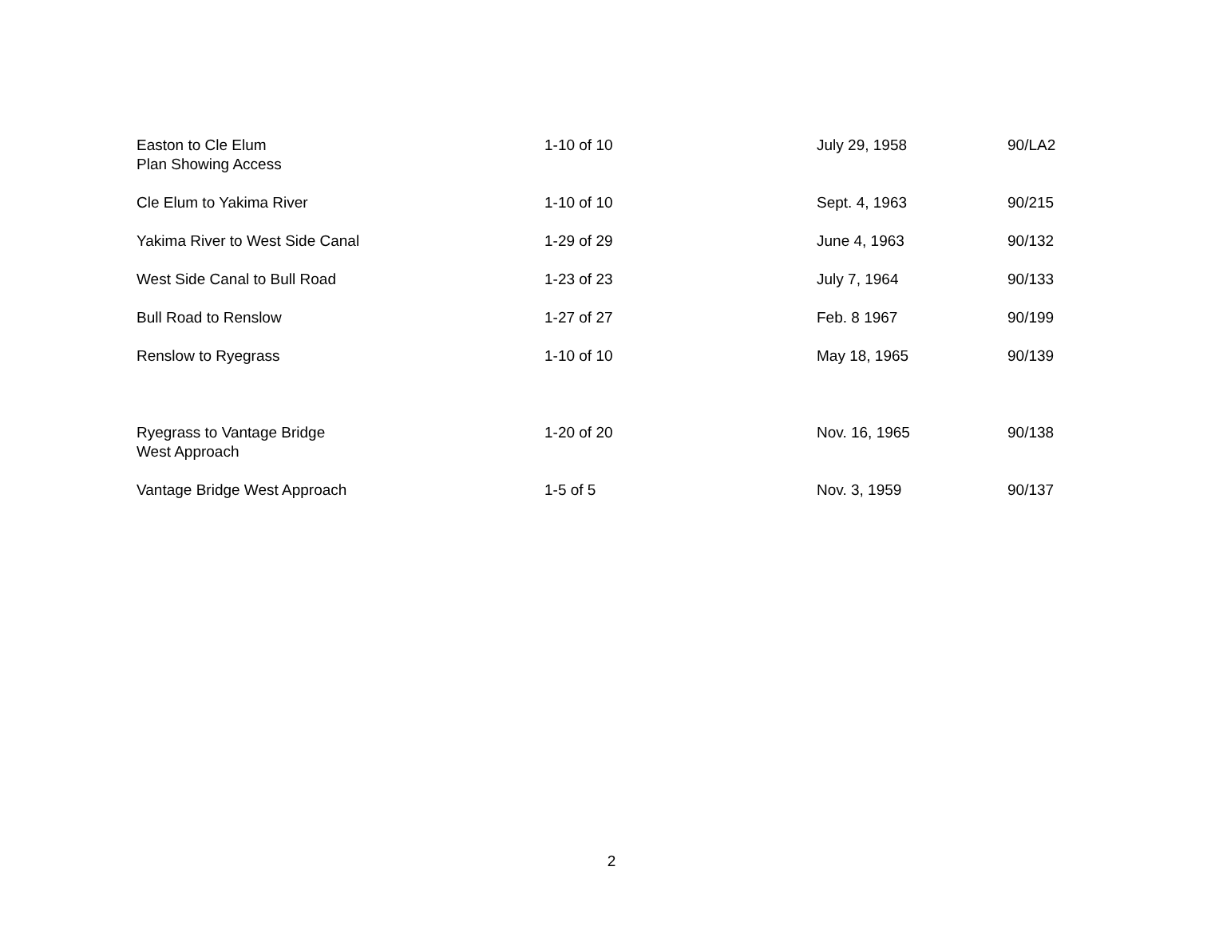| Easton to Cle Elum Plan Showing Access | 1-10 of 10 | July 29, 1958 | 90/LA2 |
| Cle Elum to Yakima River | 1-10 of 10 | Sept. 4, 1963 | 90/215 |
| Yakima River to West Side Canal | 1-29 of 29 | June 4, 1963 | 90/132 |
| West Side Canal to Bull Road | 1-23 of 23 | July 7, 1964 | 90/133 |
| Bull Road to Renslow | 1-27 of 27 | Feb. 8 1967 | 90/199 |
| Renslow to Ryegrass | 1-10 of 10 | May 18, 1965 | 90/139 |
| Ryegrass to Vantage Bridge West Approach | 1-20 of 20 | Nov. 16, 1965 | 90/138 |
| Vantage Bridge West Approach | 1-5 of 5 | Nov. 3, 1959 | 90/137 |
2